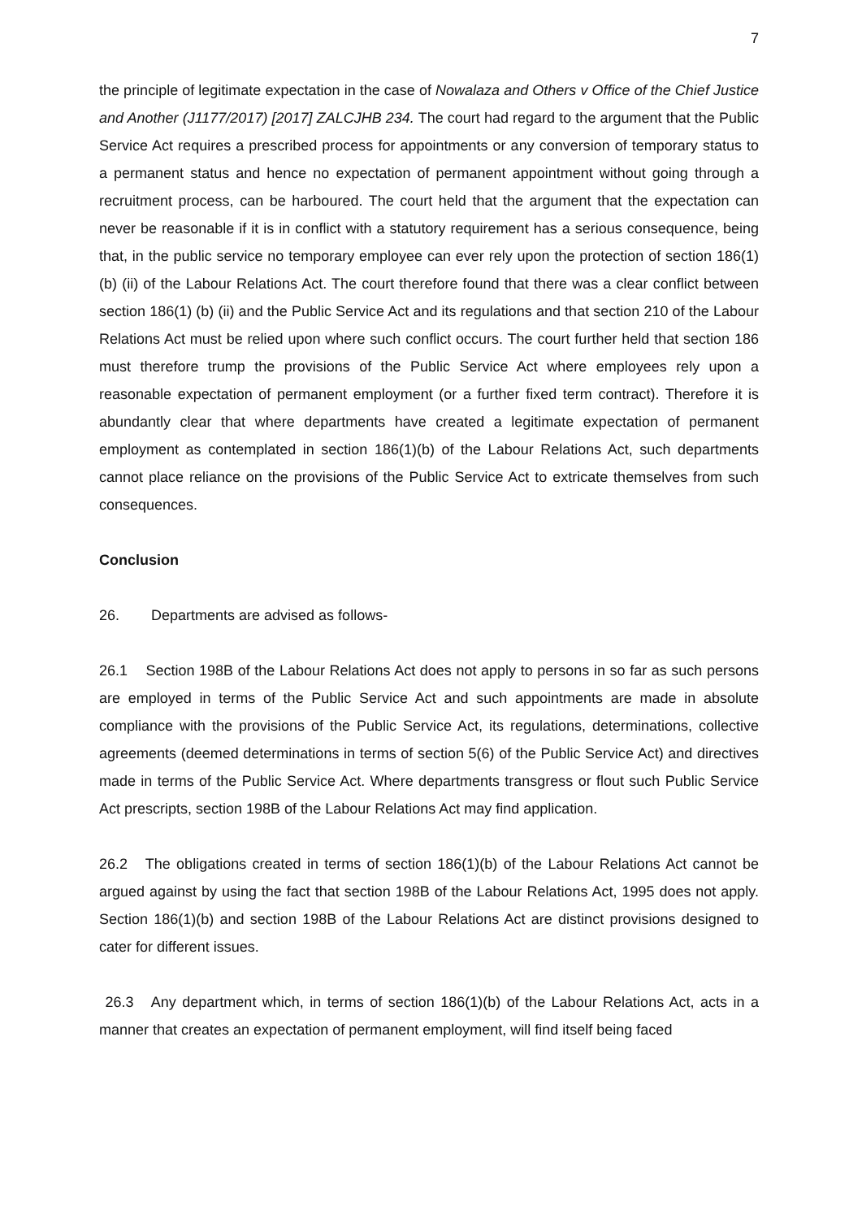7
the principle of legitimate expectation in the case of Nowalaza and Others v Office of the Chief Justice and Another (J1177/2017) [2017] ZALCJHB 234. The court had regard to the argument that the Public Service Act requires a prescribed process for appointments or any conversion of temporary status to a permanent status and hence no expectation of permanent appointment without going through a recruitment process, can be harboured. The court held that the argument that the expectation can never be reasonable if it is in conflict with a statutory requirement has a serious consequence, being that, in the public service no temporary employee can ever rely upon the protection of section 186(1) (b) (ii) of the Labour Relations Act. The court therefore found that there was a clear conflict between section 186(1) (b) (ii) and the Public Service Act and its regulations and that section 210 of the Labour Relations Act must be relied upon where such conflict occurs. The court further held that section 186 must therefore trump the provisions of the Public Service Act where employees rely upon a reasonable expectation of permanent employment (or a further fixed term contract). Therefore it is abundantly clear that where departments have created a legitimate expectation of permanent employment as contemplated in section 186(1)(b) of the Labour Relations Act, such departments cannot place reliance on the provisions of the Public Service Act to extricate themselves from such consequences.
Conclusion
26. Departments are advised as follows-
26.1 Section 198B of the Labour Relations Act does not apply to persons in so far as such persons are employed in terms of the Public Service Act and such appointments are made in absolute compliance with the provisions of the Public Service Act, its regulations, determinations, collective agreements (deemed determinations in terms of section 5(6) of the Public Service Act) and directives made in terms of the Public Service Act. Where departments transgress or flout such Public Service Act prescripts, section 198B of the Labour Relations Act may find application.
26.2 The obligations created in terms of section 186(1)(b) of the Labour Relations Act cannot be argued against by using the fact that section 198B of the Labour Relations Act, 1995 does not apply. Section 186(1)(b) and section 198B of the Labour Relations Act are distinct provisions designed to cater for different issues.
26.3 Any department which, in terms of section 186(1)(b) of the Labour Relations Act, acts in a manner that creates an expectation of permanent employment, will find itself being faced